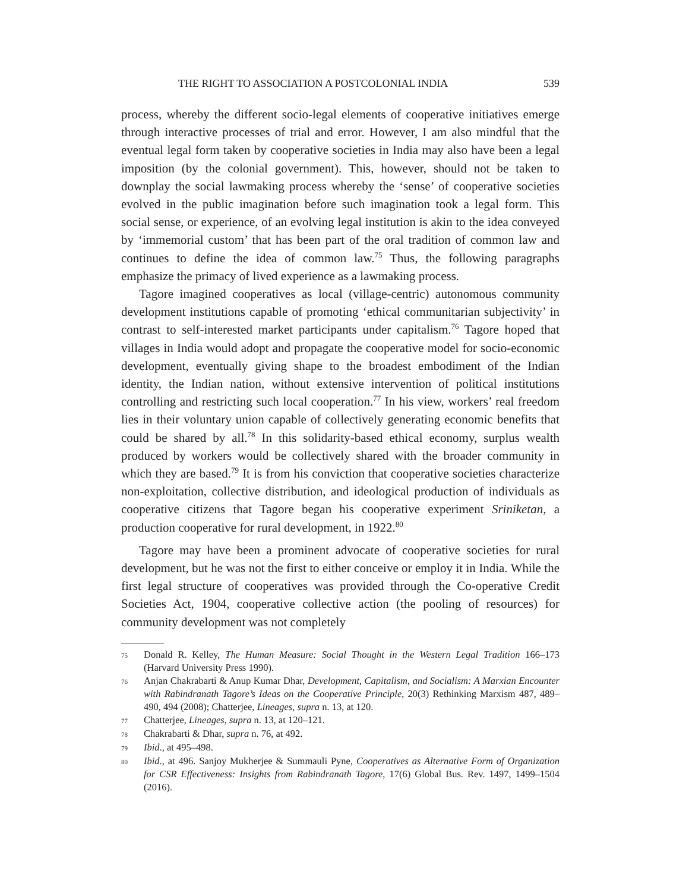THE RIGHT TO ASSOCIATION A POSTCOLONIAL INDIA 539
process, whereby the different socio-legal elements of cooperative initiatives emerge through interactive processes of trial and error. However, I am also mindful that the eventual legal form taken by cooperative societies in India may also have been a legal imposition (by the colonial government). This, however, should not be taken to downplay the social lawmaking process whereby the ‘sense’ of cooperative societies evolved in the public imagination before such imagination took a legal form. This social sense, or experience, of an evolving legal institution is akin to the idea conveyed by ‘immemorial custom’ that has been part of the oral tradition of common law and continues to define the idea of common law.<sup>75</sup> Thus, the following paragraphs emphasize the primacy of lived experience as a lawmaking process.
Tagore imagined cooperatives as local (village-centric) autonomous community development institutions capable of promoting ‘ethical communitarian subjectivity’ in contrast to self-interested market participants under capitalism.<sup>76</sup> Tagore hoped that villages in India would adopt and propagate the cooperative model for socio-economic development, eventually giving shape to the broadest embodiment of the Indian identity, the Indian nation, without extensive intervention of political institutions controlling and restricting such local cooperation.<sup>77</sup> In his view, workers’ real freedom lies in their voluntary union capable of collectively generating economic benefits that could be shared by all.<sup>78</sup> In this solidarity-based ethical economy, surplus wealth produced by workers would be collectively shared with the broader community in which they are based.<sup>79</sup> It is from his conviction that cooperative societies characterize non-exploitation, collective distribution, and ideological production of individuals as cooperative citizens that Tagore began his cooperative experiment Sriniketan, a production cooperative for rural development, in 1922.<sup>80</sup>
Tagore may have been a prominent advocate of cooperative societies for rural development, but he was not the first to either conceive or employ it in India. While the first legal structure of cooperatives was provided through the Co-operative Credit Societies Act, 1904, cooperative collective action (the pooling of resources) for community development was not completely
75 Donald R. Kelley, The Human Measure: Social Thought in the Western Legal Tradition 166–173 (Harvard University Press 1990).
76 Anjan Chakrabarti & Anup Kumar Dhar, Development, Capitalism, and Socialism: A Marxian Encounter with Rabindranath Tagore’s Ideas on the Cooperative Principle, 20(3) Rethinking Marxism 487, 489–490, 494 (2008); Chatterjee, Lineages, supra n. 13, at 120.
77 Chatterjee, Lineages, supra n. 13, at 120–121.
78 Chakrabarti & Dhar, supra n. 76, at 492.
79 Ibid., at 495–498.
80 Ibid., at 496. Sanjoy Mukherjee & Summauli Pyne, Cooperatives as Alternative Form of Organization for CSR Effectiveness: Insights from Rabindranath Tagore, 17(6) Global Bus. Rev. 1497, 1499–1504 (2016).